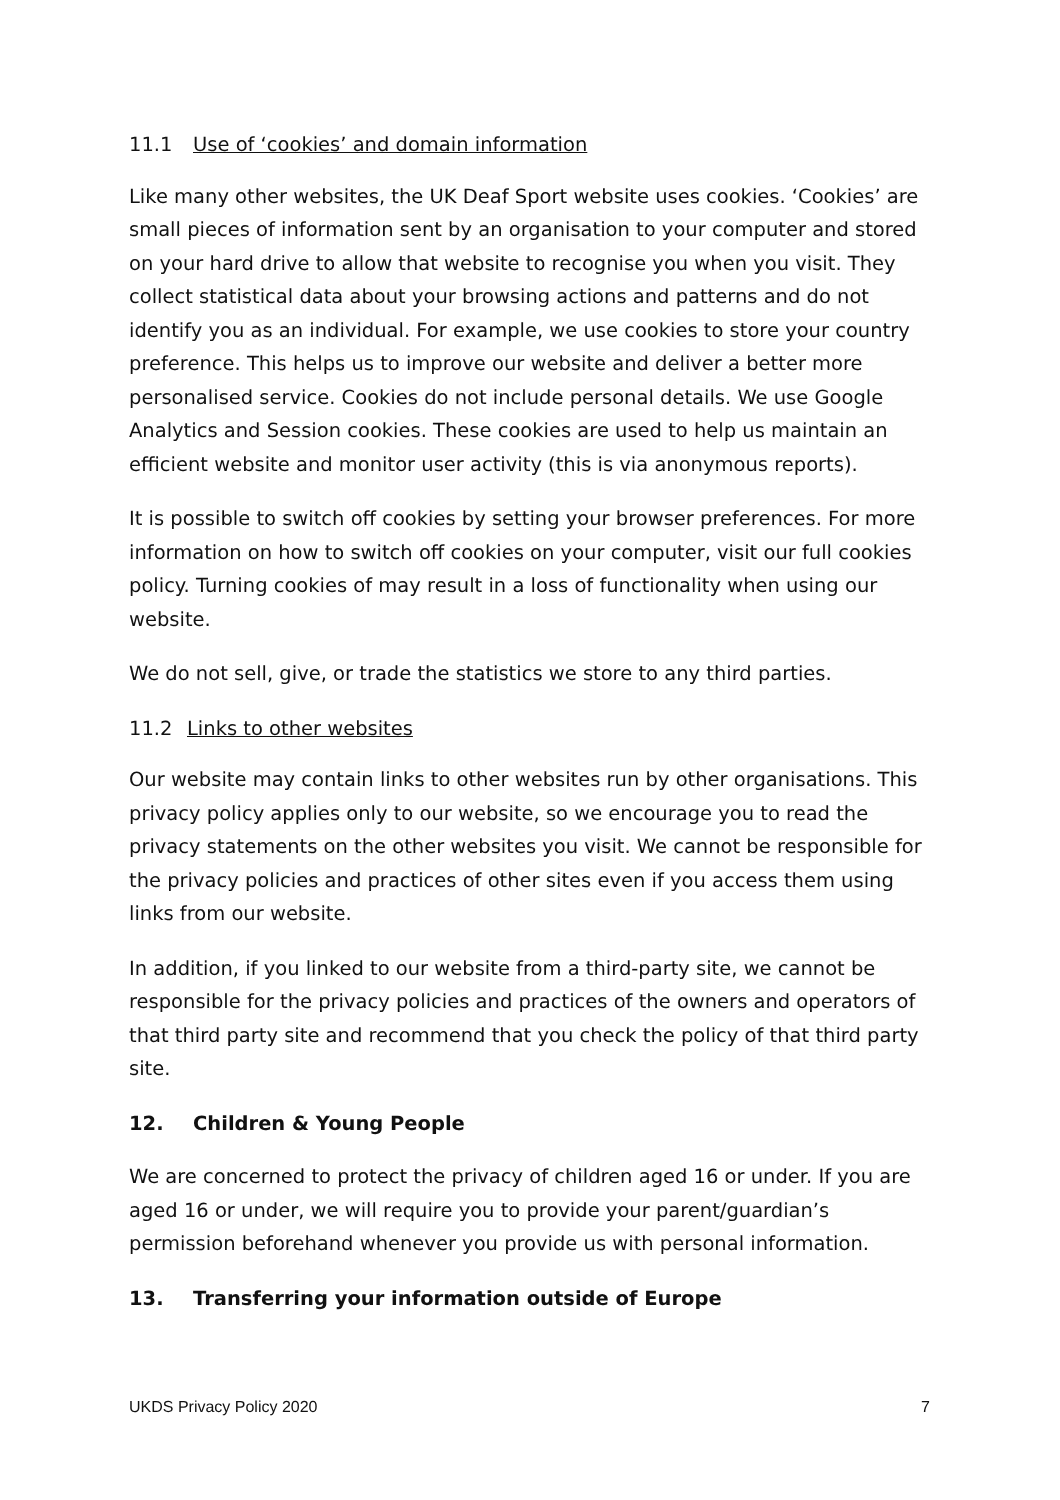11.1 Use of ‘cookies’ and domain information
Like many other websites, the UK Deaf Sport website uses cookies. ‘Cookies’ are small pieces of information sent by an organisation to your computer and stored on your hard drive to allow that website to recognise you when you visit. They collect statistical data about your browsing actions and patterns and do not identify you as an individual. For example, we use cookies to store your country preference. This helps us to improve our website and deliver a better more personalised service. Cookies do not include personal details. We use Google Analytics and Session cookies. These cookies are used to help us maintain an efficient website and monitor user activity (this is via anonymous reports).
It is possible to switch off cookies by setting your browser preferences. For more information on how to switch off cookies on your computer, visit our full cookies policy. Turning cookies of may result in a loss of functionality when using our website.
We do not sell, give, or trade the statistics we store to any third parties.
11.2 Links to other websites
Our website may contain links to other websites run by other organisations. This privacy policy applies only to our website, so we encourage you to read the privacy statements on the other websites you visit. We cannot be responsible for the privacy policies and practices of other sites even if you access them using links from our website.
In addition, if you linked to our website from a third-party site, we cannot be responsible for the privacy policies and practices of the owners and operators of that third party site and recommend that you check the policy of that third party site.
12. Children & Young People
We are concerned to protect the privacy of children aged 16 or under. If you are aged 16 or under, we will require you to provide your parent/guardian’s permission beforehand whenever you provide us with personal information.
13. Transferring your information outside of Europe
UKDS Privacy Policy 2020 7